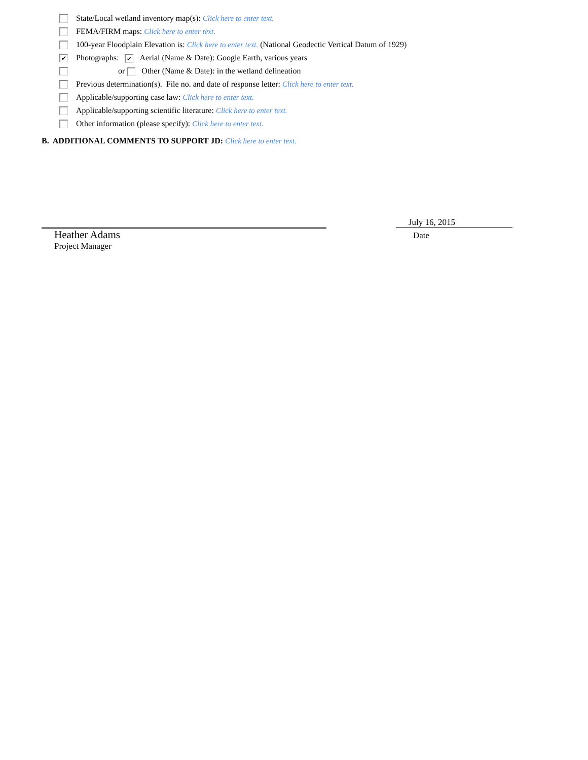State/Local wetland inventory map(s): Click here to enter text.
FEMA/FIRM maps: Click here to enter text.
100-year Floodplain Elevation is: Click here to enter text. (National Geodectic Vertical Datum of 1929)
✔ Photographs: ✔ Aerial (Name & Date): Google Earth, various years
or Other (Name & Date): in the wetland delineation
Previous determination(s). File no. and date of response letter: Click here to enter text.
Applicable/supporting case law: Click here to enter text.
Applicable/supporting scientific literature: Click here to enter text.
Other information (please specify): Click here to enter text.
B. ADDITIONAL COMMENTS TO SUPPORT JD: Click here to enter text.
Heather Adams
Project Manager
July 16, 2015
Date